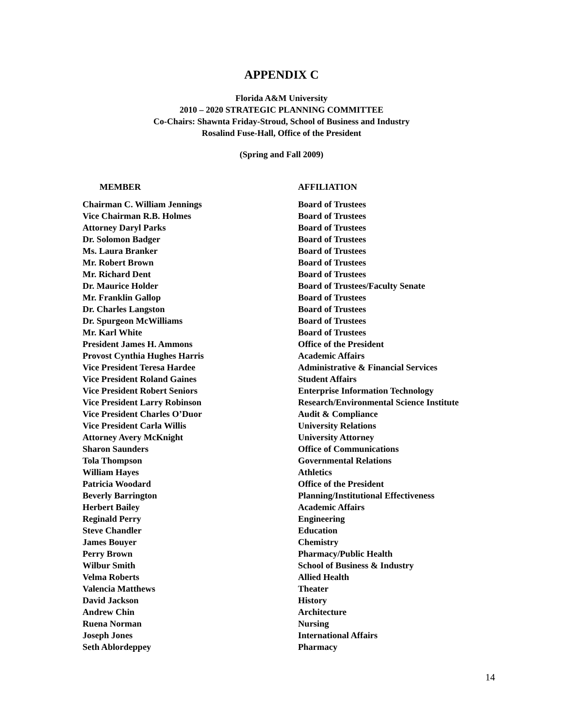APPENDIX C
Florida A&M University
2010 – 2020 STRATEGIC PLANNING COMMITTEE
Co-Chairs: Shawnta Friday-Stroud, School of Business and Industry
Rosalind Fuse-Hall, Office of the President
(Spring and Fall 2009)
| MEMBER | AFFILIATION |
| --- | --- |
| Chairman C. William Jennings | Board of Trustees |
| Vice Chairman R.B. Holmes | Board of Trustees |
| Attorney Daryl Parks | Board of Trustees |
| Dr. Solomon Badger | Board of Trustees |
| Ms. Laura Branker | Board of Trustees |
| Mr. Robert Brown | Board of Trustees |
| Mr. Richard Dent | Board of Trustees |
| Dr. Maurice Holder | Board of Trustees/Faculty Senate |
| Mr. Franklin Gallop | Board of Trustees |
| Dr. Charles Langston | Board of Trustees |
| Dr. Spurgeon McWilliams | Board of Trustees |
| Mr. Karl White | Board of Trustees |
| President James H. Ammons | Office of the President |
| Provost Cynthia Hughes Harris | Academic Affairs |
| Vice President Teresa Hardee | Administrative & Financial Services |
| Vice President Roland Gaines | Student Affairs |
| Vice President Robert Seniors | Enterprise Information Technology |
| Vice President Larry Robinson | Research/Environmental Science Institute |
| Vice President Charles O’Duor | Audit & Compliance |
| Vice President Carla Willis | University Relations |
| Attorney Avery McKnight | University Attorney |
| Sharon Saunders | Office of Communications |
| Tola Thompson | Governmental Relations |
| William Hayes | Athletics |
| Patricia Woodard | Office of the President |
| Beverly Barrington | Planning/Institutional Effectiveness |
| Herbert Bailey | Academic Affairs |
| Reginald Perry | Engineering |
| Steve Chandler | Education |
| James Bouyer | Chemistry |
| Perry Brown | Pharmacy/Public Health |
| Wilbur Smith | School of Business & Industry |
| Velma Roberts | Allied Health |
| Valencia Matthews | Theater |
| David Jackson | History |
| Andrew Chin | Architecture |
| Ruena Norman | Nursing |
| Joseph Jones | International Affairs |
| Seth Ablordeppey | Pharmacy |
14